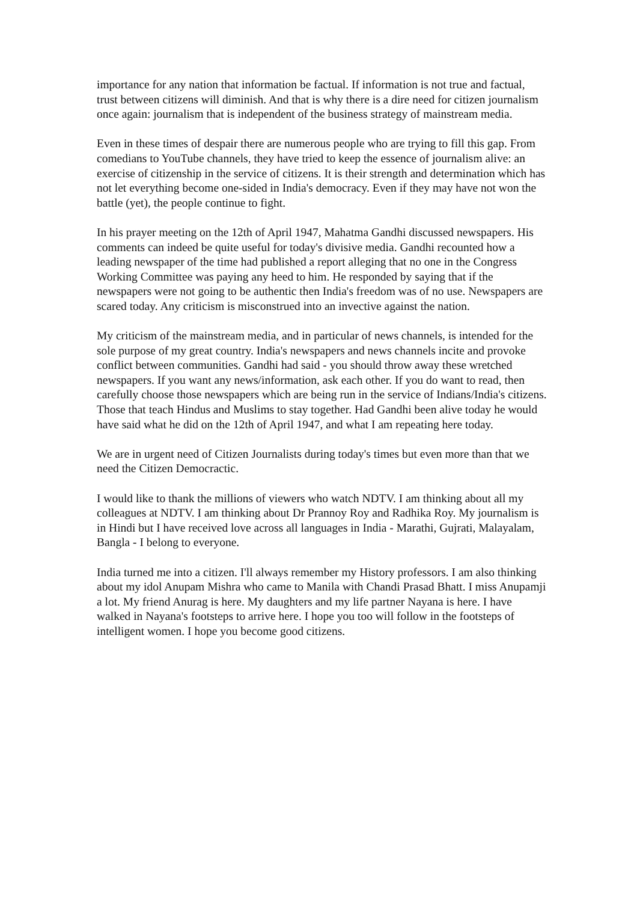importance for any nation that information be factual. If information is not true and factual, trust between citizens will diminish. And that is why there is a dire need for citizen journalism once again: journalism that is independent of the business strategy of mainstream media.
Even in these times of despair there are numerous people who are trying to fill this gap. From comedians to YouTube channels, they have tried to keep the essence of journalism alive: an exercise of citizenship in the service of citizens. It is their strength and determination which has not let everything become one-sided in India's democracy. Even if they may have not won the battle (yet), the people continue to fight.
In his prayer meeting on the 12th of April 1947, Mahatma Gandhi discussed newspapers. His comments can indeed be quite useful for today's divisive media. Gandhi recounted how a leading newspaper of the time had published a report alleging that no one in the Congress Working Committee was paying any heed to him. He responded by saying that if the newspapers were not going to be authentic then India's freedom was of no use. Newspapers are scared today. Any criticism is misconstrued into an invective against the nation.
My criticism of the mainstream media, and in particular of news channels, is intended for the sole purpose of my great country. India's newspapers and news channels incite and provoke conflict between communities. Gandhi had said - you should throw away these wretched newspapers. If you want any news/information, ask each other. If you do want to read, then carefully choose those newspapers which are being run in the service of Indians/India's citizens. Those that teach Hindus and Muslims to stay together. Had Gandhi been alive today he would have said what he did on the 12th of April 1947, and what I am repeating here today.
We are in urgent need of Citizen Journalists during today's times but even more than that we need the Citizen Democractic.
I would like to thank the millions of viewers who watch NDTV. I am thinking about all my colleagues at NDTV. I am thinking about Dr Prannoy Roy and Radhika Roy. My journalism is in Hindi but I have received love across all languages in India - Marathi, Gujrati, Malayalam, Bangla - I belong to everyone.
India turned me into a citizen. I'll always remember my History professors. I am also thinking about my idol Anupam Mishra who came to Manila with Chandi Prasad Bhatt. I miss Anupamji a lot. My friend Anurag is here. My daughters and my life partner Nayana is here. I have walked in Nayana's footsteps to arrive here. I hope you too will follow in the footsteps of intelligent women. I hope you become good citizens.